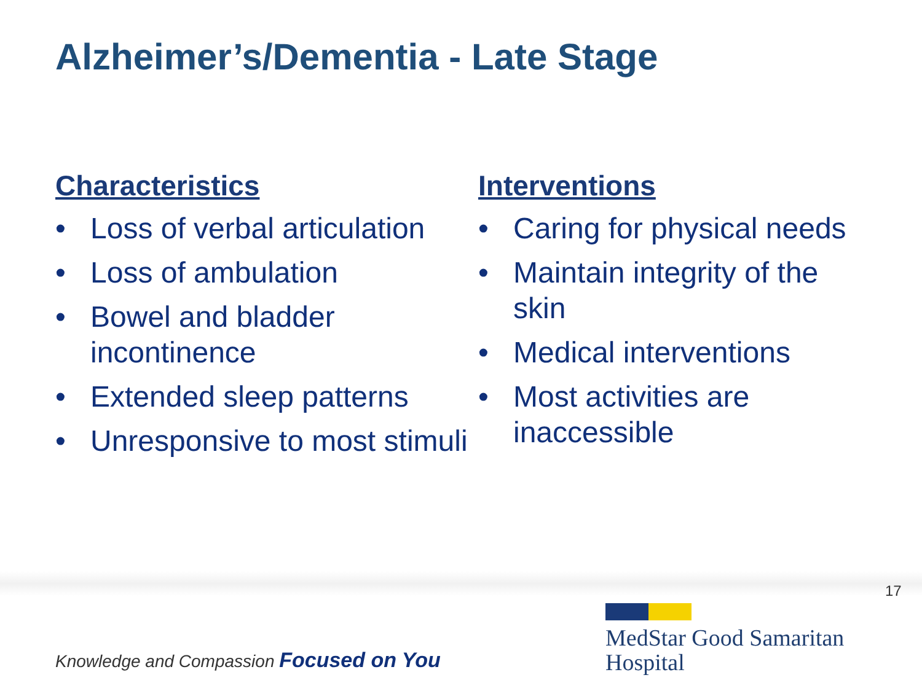Alzheimer’s/Dementia - Late Stage
Characteristics
• Loss of verbal articulation
• Loss of ambulation
• Bowel and bladder incontinence
• Extended sleep patterns
• Unresponsive to most stimuli
Interventions
• Caring for physical needs
• Maintain integrity of the skin
• Medical interventions
• Most activities are inaccessible
17
Knowledge and Compassion Focused on You
MedStar Good Samaritan
Hospital